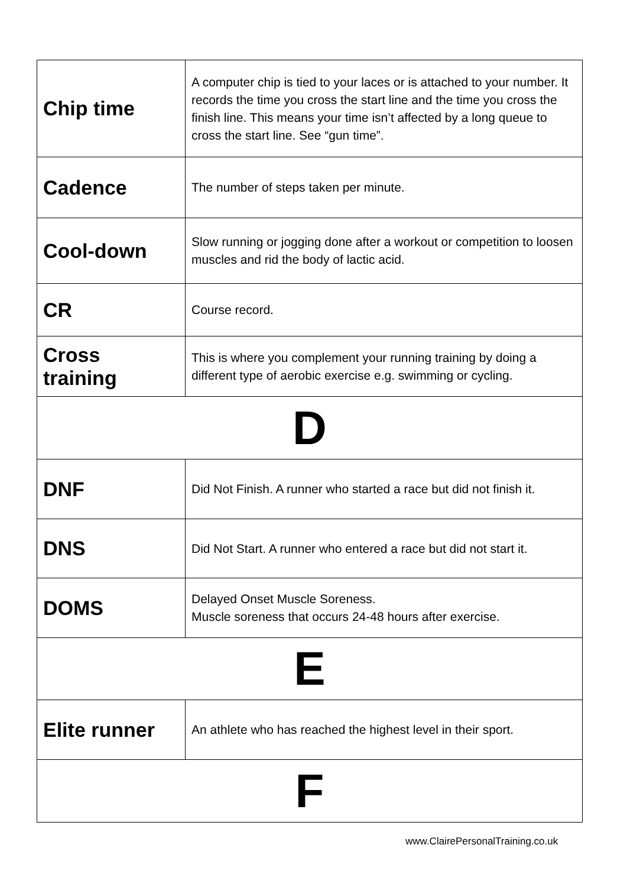| Chip time | A computer chip is tied to your laces or is attached to your number. It records the time you cross the start line and the time you cross the finish line. This means your time isn’t affected by a long queue to cross the start line. See “gun time”. |
| Cadence | The number of steps taken per minute. |
| Cool-down | Slow running or jogging done after a workout or competition to loosen muscles and rid the body of lactic acid. |
| CR | Course record. |
| Cross training | This is where you complement your running training by doing a different type of aerobic exercise e.g. swimming or cycling. |
| D | |
| DNF | Did Not Finish. A runner who started a race but did not finish it. |
| DNS | Did Not Start. A runner who entered a race but did not start it. |
| DOMS | Delayed Onset Muscle Soreness. Muscle soreness that occurs 24-48 hours after exercise. |
| E | |
| Elite runner | An athlete who has reached the highest level in their sport. |
| F | |
www.ClairePersonalTraining.co.uk